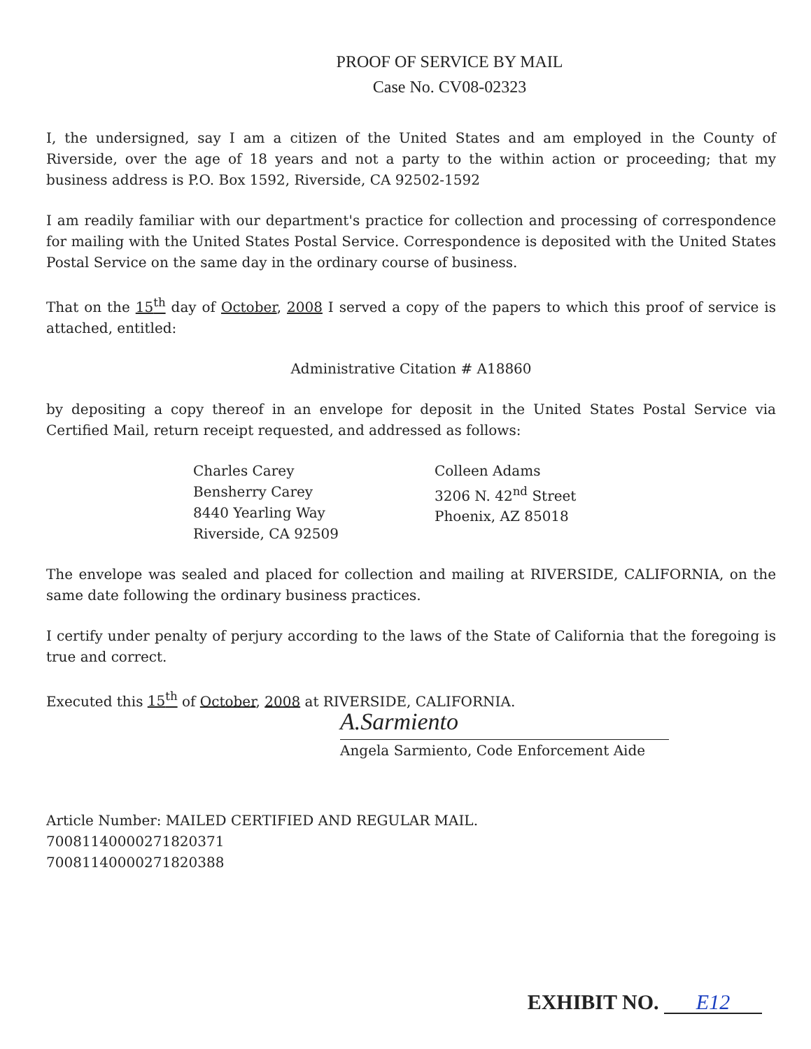PROOF OF SERVICE BY MAIL
Case No. CV08-02323
I, the undersigned, say I am a citizen of the United States and am employed in the County of Riverside, over the age of 18 years and not a party to the within action or proceeding; that my business address is P.O. Box 1592, Riverside, CA 92502-1592
I am readily familiar with our department's practice for collection and processing of correspondence for mailing with the United States Postal Service. Correspondence is deposited with the United States Postal Service on the same day in the ordinary course of business.
That on the 15<sup>th</sup> day of October, 2008 I served a copy of the papers to which this proof of service is attached, entitled:
Administrative Citation # A18860
by depositing a copy thereof in an envelope for deposit in the United States Postal Service via Certified Mail, return receipt requested, and addressed as follows:
Charles Carey
Bensherry Carey
8440 Yearling Way
Riverside, CA 92509
Colleen Adams
3206 N. 42<sup>nd</sup> Street
Phoenix, AZ 85018
The envelope was sealed and placed for collection and mailing at RIVERSIDE, CALIFORNIA, on the same date following the ordinary business practices.
I certify under penalty of perjury according to the laws of the State of California that the foregoing is true and correct.
Executed this 15<sup>th</sup> of October, 2008 at RIVERSIDE, CALIFORNIA.
A.Sarmiento
Angela Sarmiento, Code Enforcement Aide
Article Number: MAILED CERTIFIED AND REGULAR MAIL.
70081140000271820371
70081140000271820388
EXHIBIT NO. E12